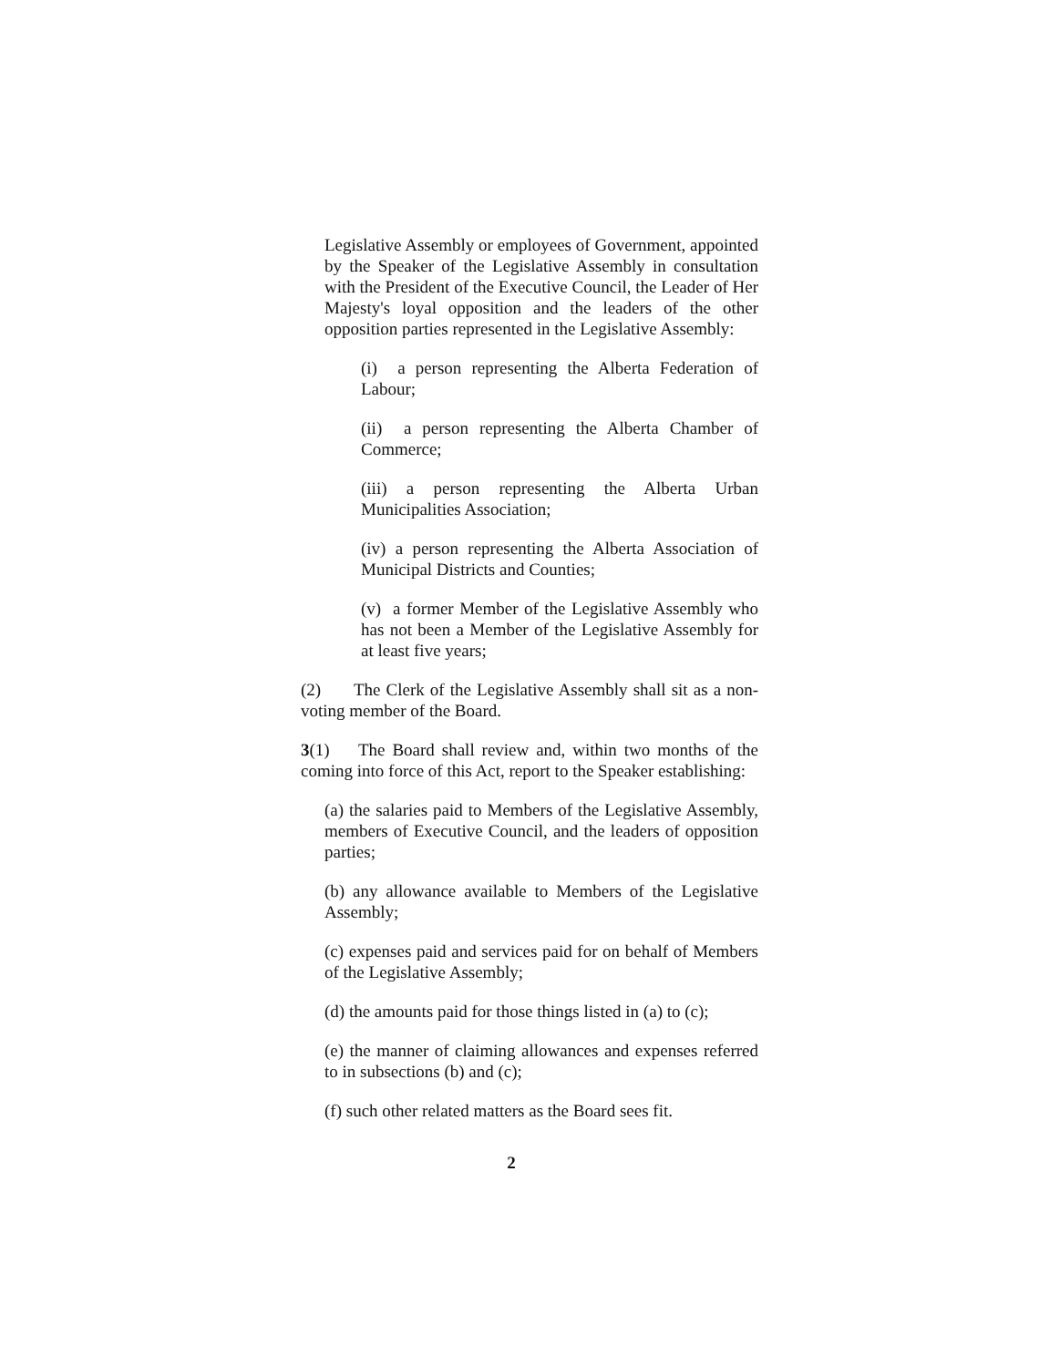Legislative Assembly or employees of Government, appointed by the Speaker of the Legislative Assembly in consultation with the President of the Executive Council, the Leader of Her Majesty's loyal opposition and the leaders of the other opposition parties represented in the Legislative Assembly:
(i) a person representing the Alberta Federation of Labour;
(ii) a person representing the Alberta Chamber of Commerce;
(iii) a person representing the Alberta Urban Municipalities Association;
(iv) a person representing the Alberta Association of Municipal Districts and Counties;
(v) a former Member of the Legislative Assembly who has not been a Member of the Legislative Assembly for at least five years;
(2) The Clerk of the Legislative Assembly shall sit as a non-voting member of the Board.
3(1) The Board shall review and, within two months of the coming into force of this Act, report to the Speaker establishing:
(a) the salaries paid to Members of the Legislative Assembly, members of Executive Council, and the leaders of opposition parties;
(b) any allowance available to Members of the Legislative Assembly;
(c) expenses paid and services paid for on behalf of Members of the Legislative Assembly;
(d) the amounts paid for those things listed in (a) to (c);
(e) the manner of claiming allowances and expenses referred to in subsections (b) and (c);
(f) such other related matters as the Board sees fit.
2